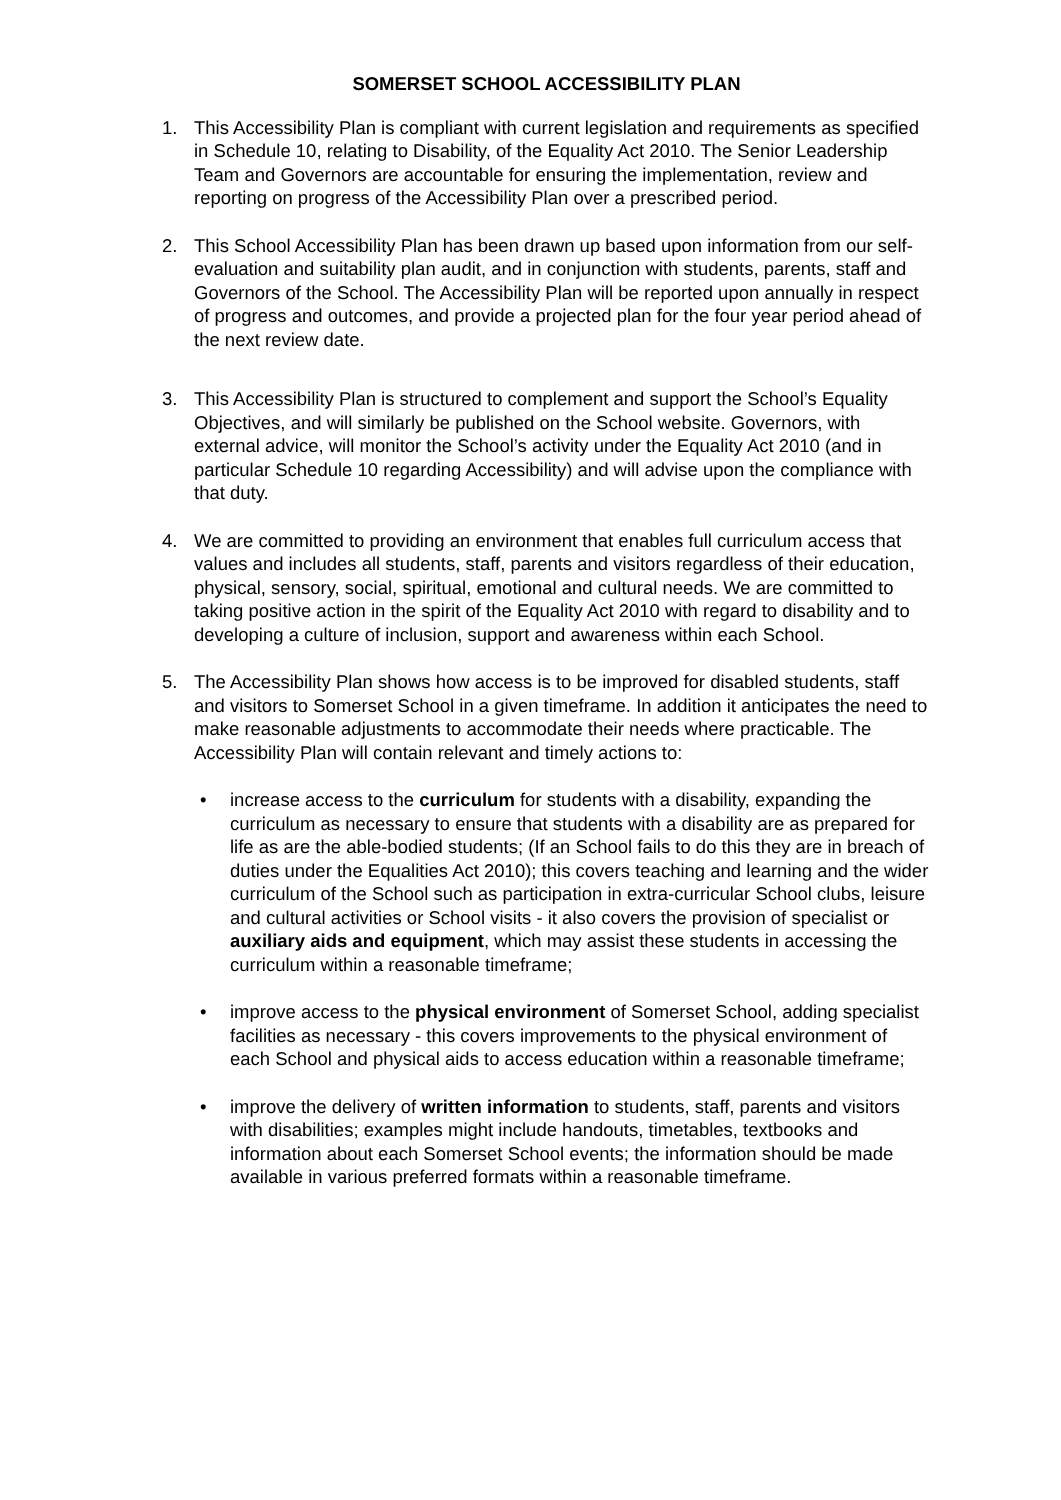SOMERSET SCHOOL ACCESSIBILITY PLAN
1. This Accessibility Plan is compliant with current legislation and requirements as specified in Schedule 10, relating to Disability, of the Equality Act 2010. The Senior Leadership Team and Governors are accountable for ensuring the implementation, review and reporting on progress of the Accessibility Plan over a prescribed period.
2. This School Accessibility Plan has been drawn up based upon information from our self-evaluation and suitability plan audit, and in conjunction with students, parents, staff and Governors of the School. The Accessibility Plan will be reported upon annually in respect of progress and outcomes, and provide a projected plan for the four year period ahead of the next review date.
3. This Accessibility Plan is structured to complement and support the School’s Equality Objectives, and will similarly be published on the School website. Governors, with external advice, will monitor the School’s activity under the Equality Act 2010 (and in particular Schedule 10 regarding Accessibility) and will advise upon the compliance with that duty.
4. We are committed to providing an environment that enables full curriculum access that values and includes all students, staff, parents and visitors regardless of their education, physical, sensory, social, spiritual, emotional and cultural needs. We are committed to taking positive action in the spirit of the Equality Act 2010 with regard to disability and to developing a culture of inclusion, support and awareness within each School.
5. The Accessibility Plan shows how access is to be improved for disabled students, staff and visitors to Somerset School in a given timeframe. In addition it anticipates the need to make reasonable adjustments to accommodate their needs where practicable. The Accessibility Plan will contain relevant and timely actions to:
• increase access to the curriculum for students with a disability, expanding the curriculum as necessary to ensure that students with a disability are as prepared for life as are the able-bodied students; (If an School fails to do this they are in breach of duties under the Equalities Act 2010); this covers teaching and learning and the wider curriculum of the School such as participation in extra-curricular School clubs, leisure and cultural activities or School visits - it also covers the provision of specialist or auxiliary aids and equipment, which may assist these students in accessing the curriculum within a reasonable timeframe;
• improve access to the physical environment of Somerset School, adding specialist facilities as necessary - this covers improvements to the physical environment of each School and physical aids to access education within a reasonable timeframe;
• improve the delivery of written information to students, staff, parents and visitors with disabilities; examples might include handouts, timetables, textbooks and information about each Somerset School events; the information should be made available in various preferred formats within a reasonable timeframe.